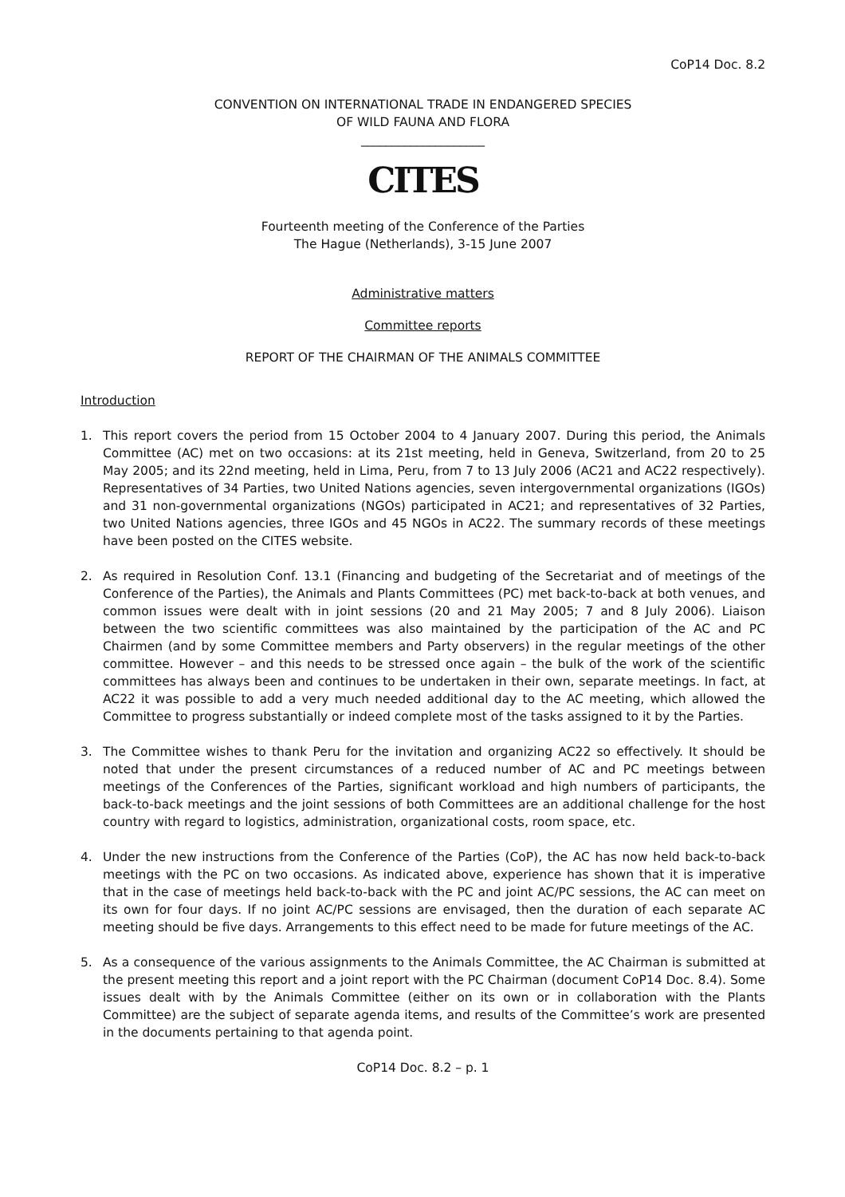CoP14 Doc. 8.2
CONVENTION ON INTERNATIONAL TRADE IN ENDANGERED SPECIES
OF WILD FAUNA AND FLORA
____________________
CITES
Fourteenth meeting of the Conference of the Parties
The Hague (Netherlands), 3-15 June 2007
Administrative matters
Committee reports
REPORT OF THE CHAIRMAN OF THE ANIMALS COMMITTEE
Introduction
1. This report covers the period from 15 October 2004 to 4 January 2007. During this period, the Animals Committee (AC) met on two occasions: at its 21st meeting, held in Geneva, Switzerland, from 20 to 25 May 2005; and its 22nd meeting, held in Lima, Peru, from 7 to 13 July 2006 (AC21 and AC22 respectively). Representatives of 34 Parties, two United Nations agencies, seven intergovernmental organizations (IGOs) and 31 non-governmental organizations (NGOs) participated in AC21; and representatives of 32 Parties, two United Nations agencies, three IGOs and 45 NGOs in AC22. The summary records of these meetings have been posted on the CITES website.
2. As required in Resolution Conf. 13.1 (Financing and budgeting of the Secretariat and of meetings of the Conference of the Parties), the Animals and Plants Committees (PC) met back-to-back at both venues, and common issues were dealt with in joint sessions (20 and 21 May 2005; 7 and 8 July 2006). Liaison between the two scientific committees was also maintained by the participation of the AC and PC Chairmen (and by some Committee members and Party observers) in the regular meetings of the other committee. However – and this needs to be stressed once again – the bulk of the work of the scientific committees has always been and continues to be undertaken in their own, separate meetings. In fact, at AC22 it was possible to add a very much needed additional day to the AC meeting, which allowed the Committee to progress substantially or indeed complete most of the tasks assigned to it by the Parties.
3. The Committee wishes to thank Peru for the invitation and organizing AC22 so effectively. It should be noted that under the present circumstances of a reduced number of AC and PC meetings between meetings of the Conferences of the Parties, significant workload and high numbers of participants, the back-to-back meetings and the joint sessions of both Committees are an additional challenge for the host country with regard to logistics, administration, organizational costs, room space, etc.
4. Under the new instructions from the Conference of the Parties (CoP), the AC has now held back-to-back meetings with the PC on two occasions. As indicated above, experience has shown that it is imperative that in the case of meetings held back-to-back with the PC and joint AC/PC sessions, the AC can meet on its own for four days. If no joint AC/PC sessions are envisaged, then the duration of each separate AC meeting should be five days. Arrangements to this effect need to be made for future meetings of the AC.
5. As a consequence of the various assignments to the Animals Committee, the AC Chairman is submitted at the present meeting this report and a joint report with the PC Chairman (document CoP14 Doc. 8.4). Some issues dealt with by the Animals Committee (either on its own or in collaboration with the Plants Committee) are the subject of separate agenda items, and results of the Committee’s work are presented in the documents pertaining to that agenda point.
CoP14 Doc. 8.2 – p. 1